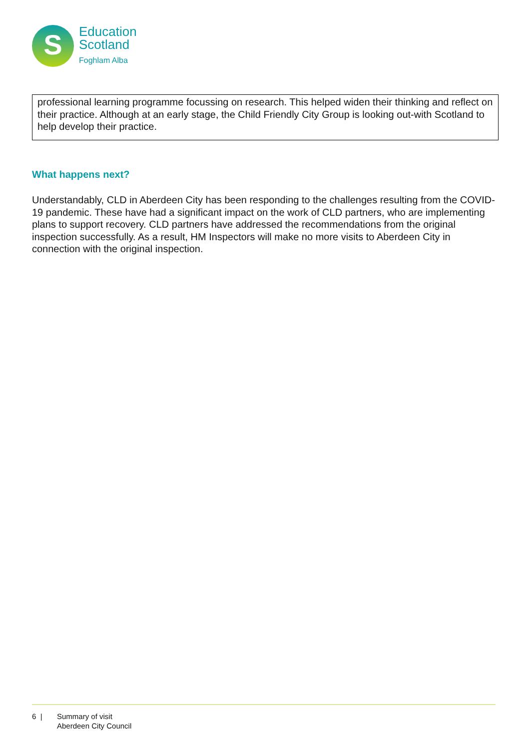S
Education
Scotland
Foghlam Alba
professional learning programme focussing on research. This helped widen their thinking and reflect on their practice. Although at an early stage, the Child Friendly City Group is looking out-with Scotland to help develop their practice.
What happens next?
Understandably, CLD in Aberdeen City has been responding to the challenges resulting from the COVID-19 pandemic. These have had a significant impact on the work of CLD partners, who are implementing plans to support recovery. CLD partners have addressed the recommendations from the original inspection successfully. As a result, HM Inspectors will make no more visits to Aberdeen City in connection with the original inspection.
6 | Summary of visit
Aberdeen City Council